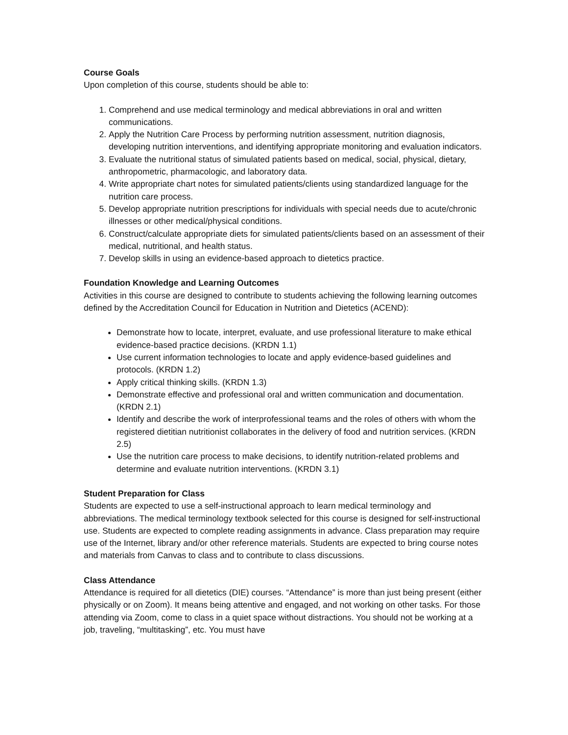Course Goals
Upon completion of this course, students should be able to:
1. Comprehend and use medical terminology and medical abbreviations in oral and written communications.
2. Apply the Nutrition Care Process by performing nutrition assessment, nutrition diagnosis, developing nutrition interventions, and identifying appropriate monitoring and evaluation indicators.
3. Evaluate the nutritional status of simulated patients based on medical, social, physical, dietary, anthropometric, pharmacologic, and laboratory data.
4. Write appropriate chart notes for simulated patients/clients using standardized language for the nutrition care process.
5. Develop appropriate nutrition prescriptions for individuals with special needs due to acute/chronic illnesses or other medical/physical conditions.
6. Construct/calculate appropriate diets for simulated patients/clients based on an assessment of their medical, nutritional, and health status.
7. Develop skills in using an evidence-based approach to dietetics practice.
Foundation Knowledge and Learning Outcomes
Activities in this course are designed to contribute to students achieving the following learning outcomes defined by the Accreditation Council for Education in Nutrition and Dietetics (ACEND):
Demonstrate how to locate, interpret, evaluate, and use professional literature to make ethical evidence-based practice decisions. (KRDN 1.1)
Use current information technologies to locate and apply evidence-based guidelines and protocols. (KRDN 1.2)
Apply critical thinking skills. (KRDN 1.3)
Demonstrate effective and professional oral and written communication and documentation. (KRDN 2.1)
Identify and describe the work of interprofessional teams and the roles of others with whom the registered dietitian nutritionist collaborates in the delivery of food and nutrition services. (KRDN 2.5)
Use the nutrition care process to make decisions, to identify nutrition-related problems and determine and evaluate nutrition interventions. (KRDN 3.1)
Student Preparation for Class
Students are expected to use a self-instructional approach to learn medical terminology and abbreviations. The medical terminology textbook selected for this course is designed for self-instructional use. Students are expected to complete reading assignments in advance. Class preparation may require use of the Internet, library and/or other reference materials. Students are expected to bring course notes and materials from Canvas to class and to contribute to class discussions.
Class Attendance
Attendance is required for all dietetics (DIE) courses. “Attendance” is more than just being present (either physically or on Zoom). It means being attentive and engaged, and not working on other tasks. For those attending via Zoom, come to class in a quiet space without distractions. You should not be working at a job, traveling, “multitasking”, etc. You must have